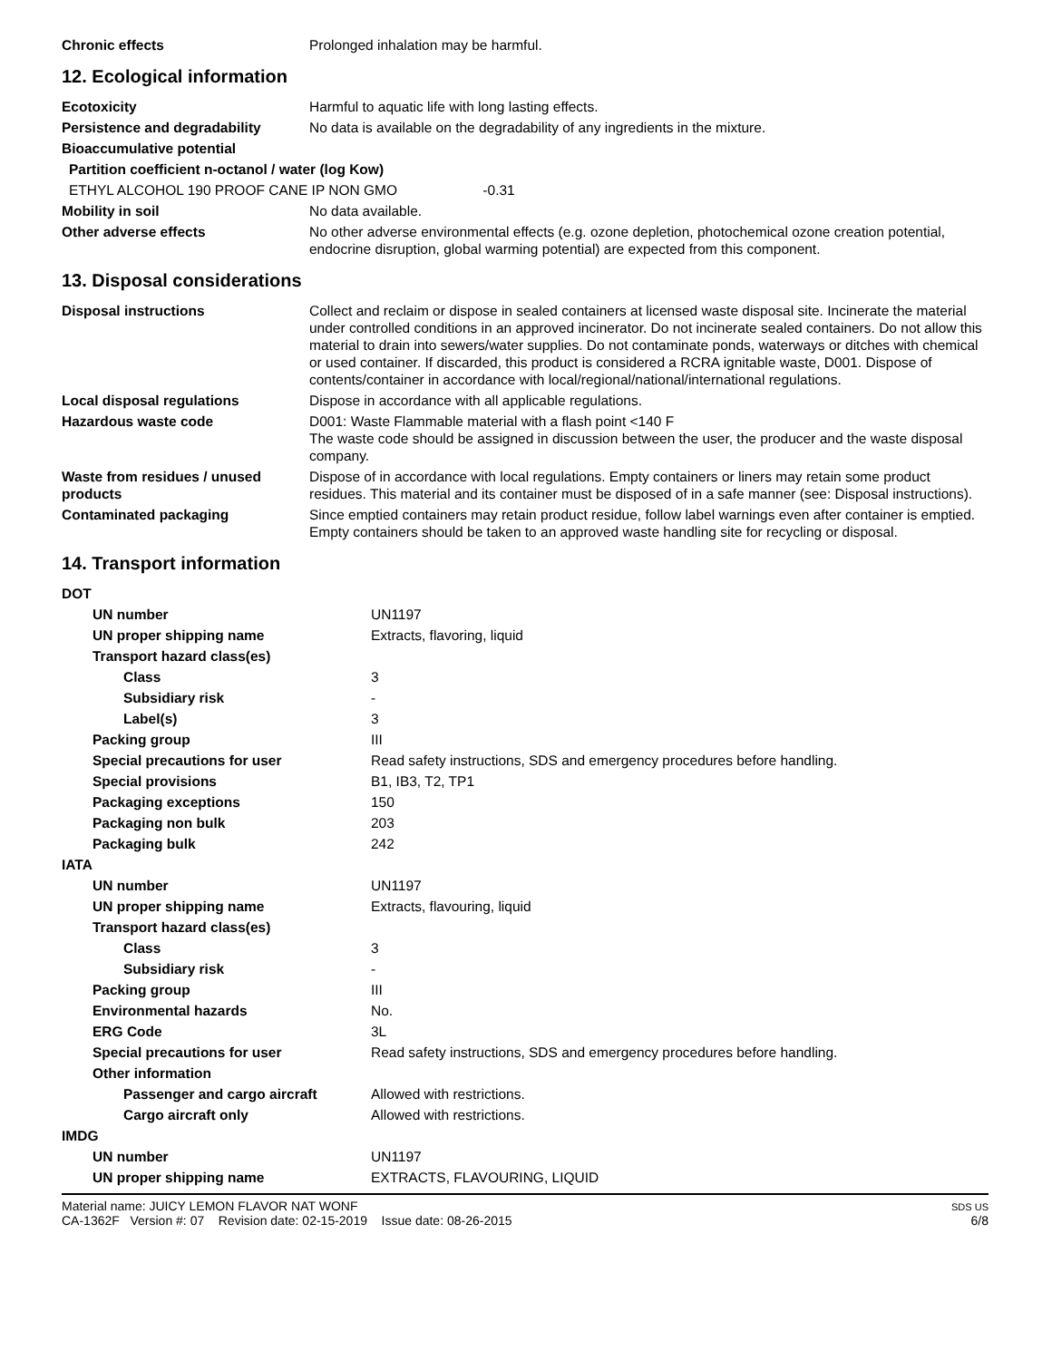| Chronic effects | Prolonged inhalation may be harmful. |
12. Ecological information
| Ecotoxicity | Harmful to aquatic life with long lasting effects. |
| Persistence and degradability | No data is available on the degradability of any ingredients in the mixture. |
| Bioaccumulative potential | |
| Partition coefficient n-octanol / water (log Kow) | |
| ETHYL ALCOHOL 190 PROOF CANE IP NON GMO -0.31 | |
| Mobility in soil | No data available. |
| Other adverse effects | No other adverse environmental effects (e.g. ozone depletion, photochemical ozone creation potential, endocrine disruption, global warming potential) are expected from this component. |
13. Disposal considerations
| Disposal instructions | Collect and reclaim or dispose in sealed containers at licensed waste disposal site. Incinerate the material under controlled conditions in an approved incinerator. Do not incinerate sealed containers. Do not allow this material to drain into sewers/water supplies. Do not contaminate ponds, waterways or ditches with chemical or used container. If discarded, this product is considered a RCRA ignitable waste, D001. Dispose of contents/container in accordance with local/regional/national/international regulations. |
| Local disposal regulations | Dispose in accordance with all applicable regulations. |
| Hazardous waste code | D001: Waste Flammable material with a flash point <140 F The waste code should be assigned in discussion between the user, the producer and the waste disposal company. |
| Waste from residues / unused products | Dispose of in accordance with local regulations. Empty containers or liners may retain some product residues. This material and its container must be disposed of in a safe manner (see: Disposal instructions). |
| Contaminated packaging | Since emptied containers may retain product residue, follow label warnings even after container is emptied. Empty containers should be taken to an approved waste handling site for recycling or disposal. |
14. Transport information
| DOT | |
| UN number | UN1197 |
| UN proper shipping name | Extracts, flavoring, liquid |
| Transport hazard class(es) | |
| Class | 3 |
| Subsidiary risk | - |
| Label(s) | 3 |
| Packing group | III |
| Special precautions for user | Read safety instructions, SDS and emergency procedures before handling. |
| Special provisions | B1, IB3, T2, TP1 |
| Packaging exceptions | 150 |
| Packaging non bulk | 203 |
| Packaging bulk | 242 |
| IATA | |
| UN number | UN1197 |
| UN proper shipping name | Extracts, flavouring, liquid |
| Transport hazard class(es) | |
| Class | 3 |
| Subsidiary risk | - |
| Packing group | III |
| Environmental hazards | No. |
| ERG Code | 3L |
| Special precautions for user | Read safety instructions, SDS and emergency procedures before handling. |
| Other information | |
| Passenger and cargo aircraft | Allowed with restrictions. |
| Cargo aircraft only | Allowed with restrictions. |
| IMDG | |
| UN number | UN1197 |
| UN proper shipping name | EXTRACTS, FLAVOURING, LIQUID |
Material name: JUICY LEMON FLAVOR NAT WONF
CA-1362F Version #: 07 Revision date: 02-15-2019 Issue date: 08-26-2015
SDS US
6/8